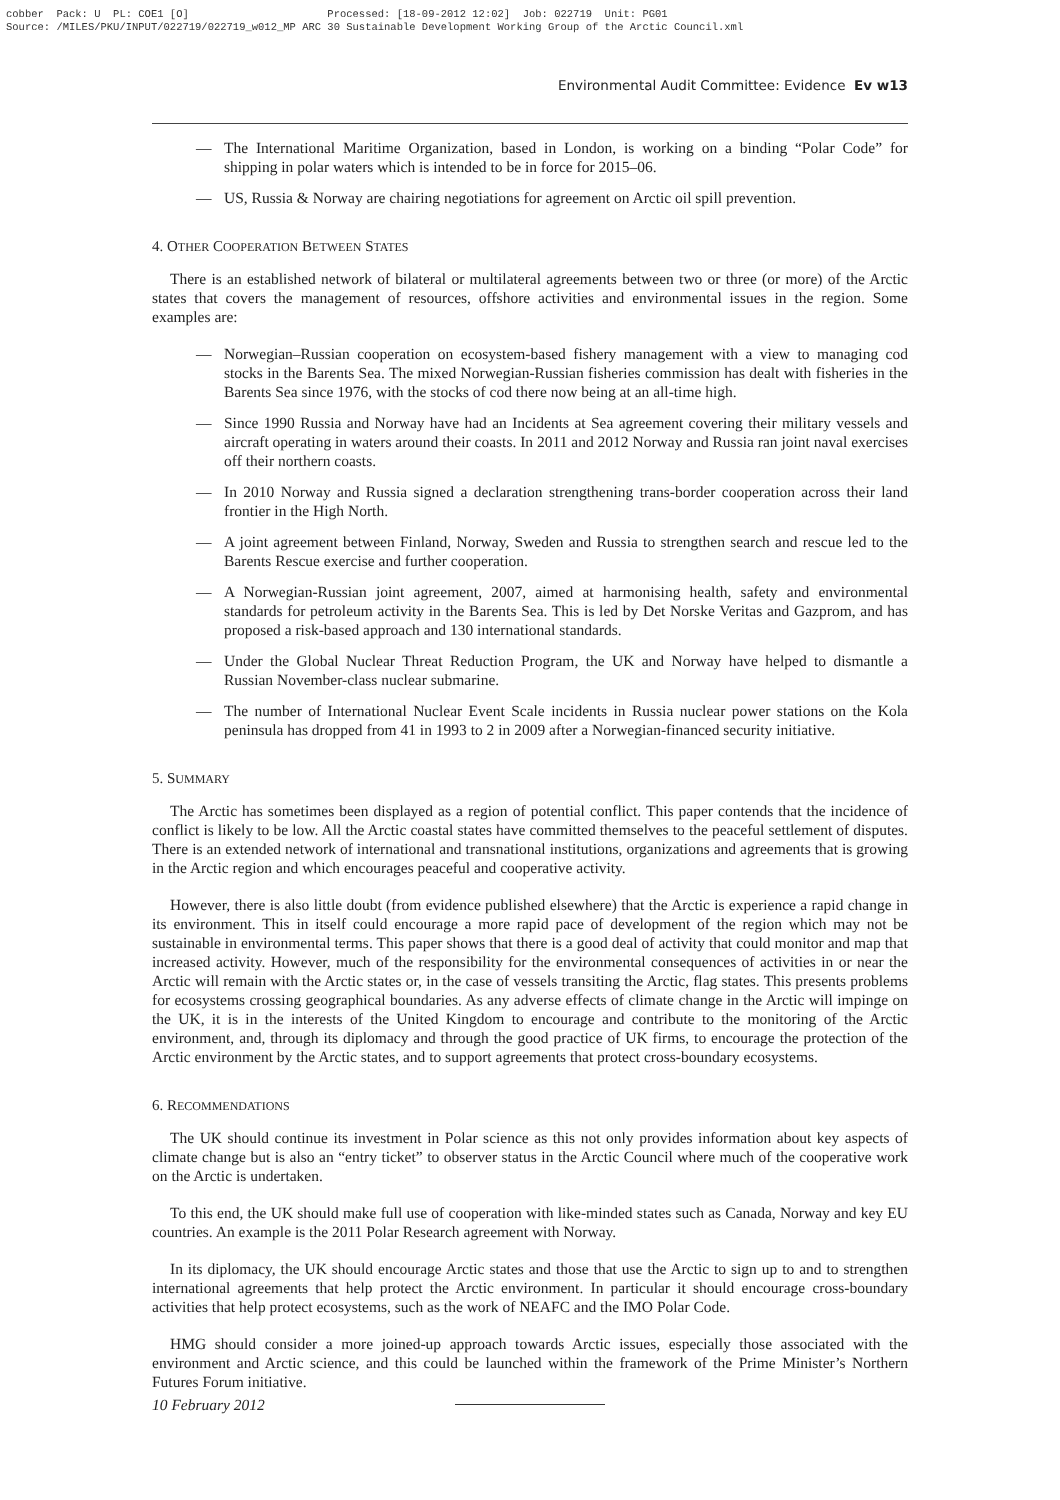cobber Pack: U PL: COE1 [O] Processed: [18-09-2012 12:02] Job: 022719 Unit: PG01 Source: /MILES/PKU/INPUT/022719/022719_w012_MP ARC 30 Sustainable Development Working Group of the Arctic Council.xml
Environmental Audit Committee: Evidence Ev w13
— The International Maritime Organization, based in London, is working on a binding “Polar Code” for shipping in polar waters which is intended to be in force for 2015–06.
— US, Russia & Norway are chairing negotiations for agreement on Arctic oil spill prevention.
4. OTHER COOPERATION BETWEEN STATES
There is an established network of bilateral or multilateral agreements between two or three (or more) of the Arctic states that covers the management of resources, offshore activities and environmental issues in the region. Some examples are:
— Norwegian–Russian cooperation on ecosystem-based fishery management with a view to managing cod stocks in the Barents Sea. The mixed Norwegian-Russian fisheries commission has dealt with fisheries in the Barents Sea since 1976, with the stocks of cod there now being at an all-time high.
— Since 1990 Russia and Norway have had an Incidents at Sea agreement covering their military vessels and aircraft operating in waters around their coasts. In 2011 and 2012 Norway and Russia ran joint naval exercises off their northern coasts.
— In 2010 Norway and Russia signed a declaration strengthening trans-border cooperation across their land frontier in the High North.
— A joint agreement between Finland, Norway, Sweden and Russia to strengthen search and rescue led to the Barents Rescue exercise and further cooperation.
— A Norwegian-Russian joint agreement, 2007, aimed at harmonising health, safety and environmental standards for petroleum activity in the Barents Sea. This is led by Det Norske Veritas and Gazprom, and has proposed a risk-based approach and 130 international standards.
— Under the Global Nuclear Threat Reduction Program, the UK and Norway have helped to dismantle a Russian November-class nuclear submarine.
— The number of International Nuclear Event Scale incidents in Russia nuclear power stations on the Kola peninsula has dropped from 41 in 1993 to 2 in 2009 after a Norwegian-financed security initiative.
5. SUMMARY
The Arctic has sometimes been displayed as a region of potential conflict. This paper contends that the incidence of conflict is likely to be low. All the Arctic coastal states have committed themselves to the peaceful settlement of disputes. There is an extended network of international and transnational institutions, organizations and agreements that is growing in the Arctic region and which encourages peaceful and cooperative activity.
However, there is also little doubt (from evidence published elsewhere) that the Arctic is experience a rapid change in its environment. This in itself could encourage a more rapid pace of development of the region which may not be sustainable in environmental terms. This paper shows that there is a good deal of activity that could monitor and map that increased activity. However, much of the responsibility for the environmental consequences of activities in or near the Arctic will remain with the Arctic states or, in the case of vessels transiting the Arctic, flag states. This presents problems for ecosystems crossing geographical boundaries. As any adverse effects of climate change in the Arctic will impinge on the UK, it is in the interests of the United Kingdom to encourage and contribute to the monitoring of the Arctic environment, and, through its diplomacy and through the good practice of UK firms, to encourage the protection of the Arctic environment by the Arctic states, and to support agreements that protect cross-boundary ecosystems.
6. RECOMMENDATIONS
The UK should continue its investment in Polar science as this not only provides information about key aspects of climate change but is also an “entry ticket” to observer status in the Arctic Council where much of the cooperative work on the Arctic is undertaken.
To this end, the UK should make full use of cooperation with like-minded states such as Canada, Norway and key EU countries. An example is the 2011 Polar Research agreement with Norway.
In its diplomacy, the UK should encourage Arctic states and those that use the Arctic to sign up to and to strengthen international agreements that help protect the Arctic environment. In particular it should encourage cross-boundary activities that help protect ecosystems, such as the work of NEAFC and the IMO Polar Code.
HMG should consider a more joined-up approach towards Arctic issues, especially those associated with the environment and Arctic science, and this could be launched within the framework of the Prime Minister’s Northern Futures Forum initiative.
10 February 2012